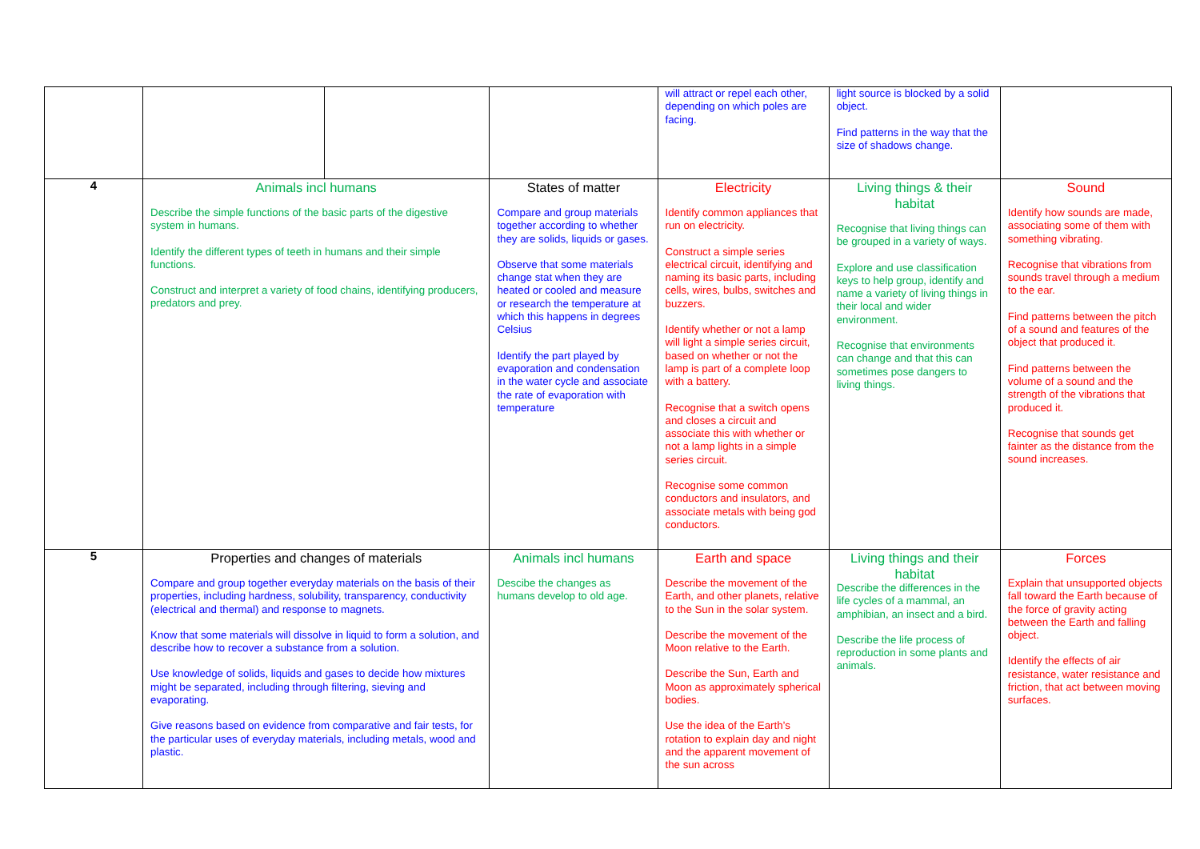| | | | | will attract or repel each other, depending on which poles are facing. | light source is blocked by a solid object. Find patterns in the way that the size of shadows change. | |
| 4 | Animals incl humans Describe the simple functions of the basic parts of the digestive system in humans. Identify the different types of teeth in humans and their simple functions. Construct and interpret a variety of food chains, identifying producers, predators and prey. | | States of matter Compare and group materials together according to whether they are solids, liquids or gases. Observe that some materials change stat when they are heated or cooled and measure or research the temperature at which this happens in degrees Celsius Identify the part played by evaporation and condensation in the water cycle and associate the rate of evaporation with temperature | Electricity Identify common appliances that run on electricity. Construct a simple series electrical circuit, identifying and naming its basic parts, including cells, wires, bulbs, switches and buzzers. Identify whether or not a lamp will light a simple series circuit, based on whether or not the lamp is part of a complete loop with a battery. Recognise that a switch opens and closes a circuit and associate this with whether or not a lamp lights in a simple series circuit. Recognise some common conductors and insulators, and associate metals with being god conductors. | Living things & their habitat Recognise that living things can be grouped in a variety of ways. Explore and use classification keys to help group, identify and name a variety of living things in their local and wider environment. Recognise that environments can change and that this can sometimes pose dangers to living things. | Sound Identify how sounds are made, associating some of them with something vibrating. Recognise that vibrations from sounds travel through a medium to the ear. Find patterns between the pitch of a sound and features of the object that produced it. Find patterns between the volume of a sound and the strength of the vibrations that produced it. Recognise that sounds get fainter as the distance from the sound increases. |
| 5 | Properties and changes of materials Compare and group together everyday materials on the basis of their properties, including hardness, solubility, transparency, conductivity (electrical and thermal) and response to magnets. Know that some materials will dissolve in liquid to form a solution, and describe how to recover a substance from a solution. Use knowledge of solids, liquids and gases to decide how mixtures might be separated, including through filtering, sieving and evaporating. Give reasons based on evidence from comparative and fair tests, for the particular uses of everyday materials, including metals, wood and plastic. | | Animals incl humans Descibe the changes as humans develop to old age. | Earth and space Describe the movement of the Earth, and other planets, relative to the Sun in the solar system. Describe the movement of the Moon relative to the Earth. Describe the Sun, Earth and Moon as approximately spherical bodies. Use the idea of the Earth’s rotation to explain day and night and the apparent movement of the sun across | Living things and their habitat Describe the differences in the life cycles of a mammal, an amphibian, an insect and a bird. Describe the life process of reproduction in some plants and animals. | Forces Explain that unsupported objects fall toward the Earth because of the force of gravity acting between the Earth and falling object. Identify the effects of air resistance, water resistance and friction, that act between moving surfaces. |